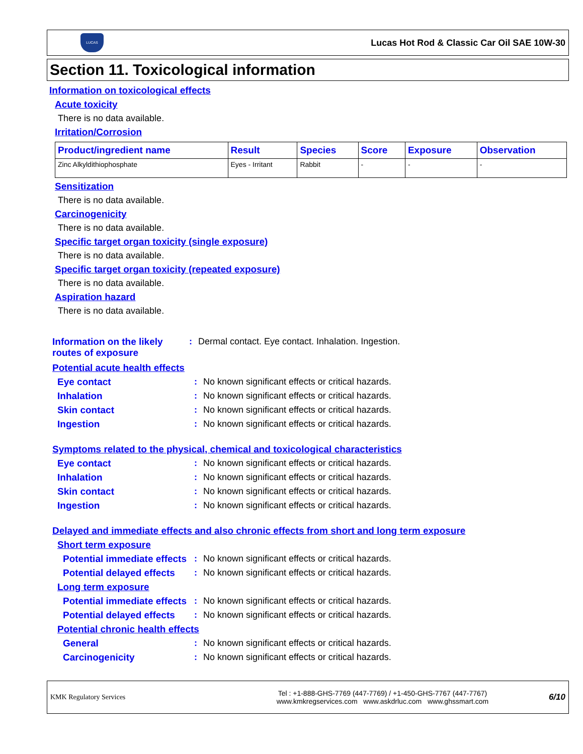LUCAS
Lucas Hot Rod & Classic Car Oil SAE 10W-30
Section 11. Toxicological information
Information on toxicological effects
Acute toxicity
There is no data available.
Irritation/Corrosion
| Product/ingredient name | Result | Species | Score | Exposure | Observation |
| --- | --- | --- | --- | --- | --- |
| Zinc Alkyldithiophosphate | Eyes - Irritant | Rabbit | - | - | - |
Sensitization
There is no data available.
Carcinogenicity
There is no data available.
Specific target organ toxicity (single exposure)
There is no data available.
Specific target organ toxicity (repeated exposure)
There is no data available.
Aspiration hazard
There is no data available.
Information on the likely routes of exposure
: Dermal contact. Eye contact. Inhalation. Ingestion.
Potential acute health effects
Eye contact : No known significant effects or critical hazards.
Inhalation : No known significant effects or critical hazards.
Skin contact : No known significant effects or critical hazards.
Ingestion : No known significant effects or critical hazards.
Symptoms related to the physical, chemical and toxicological characteristics
Eye contact : No known significant effects or critical hazards.
Inhalation : No known significant effects or critical hazards.
Skin contact : No known significant effects or critical hazards.
Ingestion : No known significant effects or critical hazards.
Delayed and immediate effects and also chronic effects from short and long term exposure
Short term exposure
Potential immediate effects
: No known significant effects or critical hazards.
Potential delayed effects
: No known significant effects or critical hazards.
Long term exposure
Potential immediate effects
: No known significant effects or critical hazards.
Potential delayed effects
: No known significant effects or critical hazards.
Potential chronic health effects
General : No known significant effects or critical hazards.
Carcinogenicity : No known significant effects or critical hazards.
KMK Regulatory Services
Tel : +1-888-GHS-7769 (447-7769) / +1-450-GHS-7767 (447-7767)
www.kmkregservices.com www.askdrluc.com www.ghssmart.com
6/10